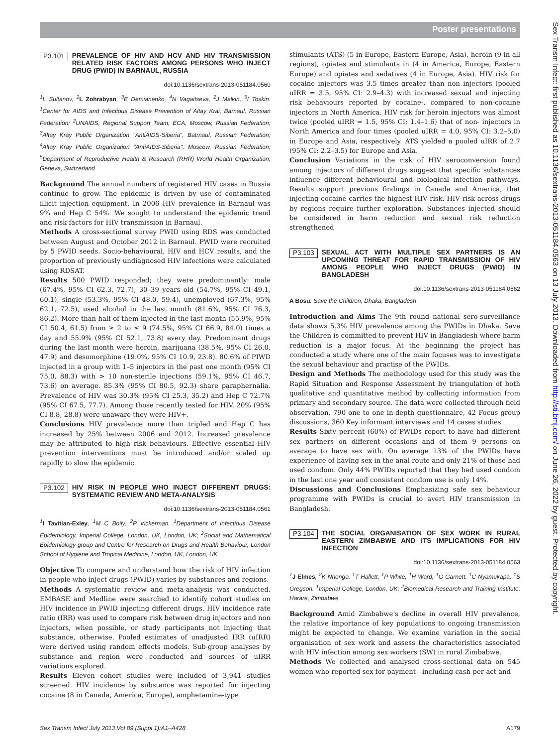Poster presentations
P3.101 PREVALENCE OF HIV AND HCV AND HIV TRANSMISSION RELATED RISK FACTORS AMONG PERSONS WHO INJECT DRUG (PWID) IN BARNAUL, RUSSIA
doi:10.1136/sextrans-2013-051184.0560
<sup>1</sup> L Sultanov, <sup>2</sup>L Zohrabyan, <sup>3</sup>E Demianenko, <sup>4</sup>N Vagaitseva, <sup>2</sup>J Malkin, <sup>5</sup>I Toskin. <sup>1</sup>Center for AIDS and Infectious Disease Prevention of Altay Krai, Barnaul, Russian Federation; <sup>2</sup>UNAIDS, Regional Support Team, ECA, Moscow, Russian Federation; <sup>3</sup>Altay Kray Public Organization "AntiAIDS-Siberia", Batrnaul, Russian Federation; <sup>4</sup>Altay Kray Public Organization "AntiAIDS-Siberia", Moscow, Russian Federation; <sup>5</sup>Department of Reproductive Health & Research (RHR) World Health Organization, Geneva, Switzerland
Background The annual numbers of registered HIV cases in Russia continue to grow. The epidemic is driven by use of contaminated illicit injection equipment. In 2006 HIV prevalence in Barnaul was 9% and Hep C 54%. We sought to understand the epidemic trend and risk factors for HIV transmission in Barnaul.
Methods A cross-sectional survey PWID using RDS was conducted between August and October 2012 in Barnaul. PWID were recruited by 5 PWID seeds. Socio-behavioural, HIV and HCV results, and the proportion of previously undiagnosed HIV infections were calculated using RDSAT.
Results 500 PWID responded; they were predominantly: male (67.4%, 95% CI 62.3, 72.7), 30–39 years old (54.7%, 95% CI 49.1, 60.1), single (53.3%, 95% CI 48.0, 59.4), unemployed (67.3%, 95% 62.1, 72.5), used alcohol in the last month (81.6%, 95% CI 76.3, 86.2). More than half of them injected in the last month (55.9%, 95% CI 50.4, 61.5) from ≥ 2 to ≤ 9 (74.5%, 95% CI 66.9, 84.0) times a day and 55.9% (95% CI 52.1, 73.8) every day. Predominant drugs during the last month were heroin, marijuana (38.5%, 95% CI 26.0, 47.9) and desomorphine (19.0%, 95% CI 10.9, 23.8). 80.6% of PIWD injected in a group with 1–5 injectors in the past one month (95% CI 75.0, 88.3) with > 10 non-sterile injections (59.1%, 95% CI 46.7, 73.6) on average. 85.3% (95% CI 80.5, 92.3) share paraphernalia. Prevalence of HIV was 30.3% (95% CI 25.3, 35.2) and Hep C 72.7% (95% CI 67.5, 77.7). Among those recently tested for HIV, 20% (95% CI 8.8, 28.8) were unaware they were HIV+.
Conclusions HIV prevalence more than tripled and Hep C has increased by 25% between 2006 and 2012. Increased prevalence may be attributed to high risk behaviours. Effective essential HIV prevention interventions must be introduced and/or scaled up rapidly to slow the epidemic.
P3.102 HIV RISK IN PEOPLE WHO INJECT DIFFERENT DRUGS: SYSTEMATIC REVIEW AND META-ANALYSIS
doi:10.1136/sextrans-2013-051184.0561
<sup>1</sup> I Tavitian-Exley, <sup>1</sup>M C Boily, <sup>2</sup>P Vickerman. <sup>1</sup>Department of Infectious Disease Epidemiology, Imperial College, London, UK, London, UK; <sup>2</sup>Social and Mathematical Epidemiology group and Centre for Research on Drugs and Health Behaviour, London School of Hygiene and Tropical Medicine, London, UK, London, UK
Objective To compare and understand how the risk of HIV infection in people who inject drugs (PWID) varies by substances and regions.
Methods A systematic review and meta-analysis was conducted. EMBASE and Medline were searched to identify cohort studies on HIV incidence in PWID injecting different drugs. HIV incidence rate ratio (IRR) was used to compare risk between drug injectors and non injectors, when possible, or study participants not injecting that substance, otherwise. Pooled estimates of unadjusted IRR (uIRR) were derived using random effects models. Sub-group analyses by substance and region were conducted and sources of uIRR variations explored.
Results Eleven cohort studies were included of 3,941 studies screened. HIV incidence by substance was reported for injecting cocaine (8 in Canada, America, Europe), amphetamine-type
stimulants (ATS) (5 in Europe, Eastern Europe, Asia), heroin (9 in all regions), opiates and stimulants in (4 in America, Europe, Eastern Europe) and opiates and sedatives (4 in Europe, Asia). HIV risk for cocaine injectors was 3.5 times greater than non injectors (pooled uIRR = 3.5, 95% CI: 2.9–4.3) with increased sexual and injecting risk behaviours reported by cocaine-, compared to non-cocaine injectors in North America. HIV risk for heroin injectors was almost twice (pooled uIRR = 1.5, 95% CI: 1.4–1.6) that of non- injectors in North America and four times (pooled uIRR = 4.0, 95% CI: 3.2–5.0) in Europe and Asia, respectively. ATS yielded a pooled uIRR of 2.7 (95% CI: 2.2–3.5) for Europe and Asia.
Conclusion Variations in the risk of HIV seroconversion found among injectors of different drugs suggest that specific substances influence different behavioural and biological infection pathways. Results support previous findings in Canada and America, that injecting cocaine carries the highest HIV risk. HIV risk across drugs by regions require further exploration. Substances injected should be considered in harm reduction and sexual risk reduction strengthened
P3.103 SEXUAL ACT WITH MULTIPLE SEX PARTNERS IS AN UPCOMING THREAT FOR RAPID TRANSMISSION OF HIV AMONG PEOPLE WHO INJECT DRUGS (PWID) IN BANGLADESH
doi:10.1136/sextrans-2013-051184.0562
A Bosu. Save the Children, Dhaka, Bangladesh
Introduction and Aims The 9th round national sero-surveillance data shows 5.3% HIV prevalence among the PWIDs in Dhaka. Save the Children is committed to prevent HIV in Bangladesh where harm reduction is a major focus. At the beginning the project has conducted a study where one of the main focuses was to investigate the sexual behaviour and practise of the PWIDs.
Design and Methods The methodology used for this study was the Rapid Situation and Response Assessment by triangulation of both qualitative and quantitative method by collecting information from primary and secondary source. The data were collected through field observation, 790 one to one in-depth questionnaire, 42 Focus group discussions, 360 Key informant interviews and 14 cases studies.
Results Sixty percent (60%) of PWIDs report to have had different sex partners on different occasions and of them 9 persons on average to have sex with. On average 13% of the PWIDs have experience of having sex in the anal route and only 21% of those had used condom. Only 44% PWIDs reported that they had used condom in the last one year and consistent condom use is only 14%.
Discussions and Conclusions Emphasizing safe sex behaviour programme with PWIDs is crucial to avert HIV transmission in Bangladesh.
P3.104 THE SOCIAL ORGANISATION OF SEX WORK IN RURAL EASTERN ZIMBABWE AND ITS IMPLICATIONS FOR HIV INFECTION
doi:10.1136/sextrans-2013-051184.0563
<sup>1</sup> J Elmes, <sup>2</sup>K Nhongo, <sup>1</sup>T Hallett, <sup>1</sup>P White, <sup>1</sup>H Ward, <sup>1</sup>G Garnett, <sup>1</sup>C Nyamukapa, <sup>1</sup>S Gregson. <sup>1</sup>Imperial College, London, UK; <sup>2</sup>Biomedical Research and Training Institute, Harare, Zimbabwe
Background Amid Zimbabwe's decline in overall HIV prevalence, the relative importance of key populations to ongoing transmission might be expected to change. We examine variation in the social organisation of sex work and assess the characteristics associated with HIV infection among sex workers (SW) in rural Zimbabwe.
Methods We collected and analysed cross-sectional data on 545 women who reported sex for payment - including cash-per-act and
Sex Transm Infect July 2013 Vol 89 (Suppl 1):A1–A428 A179
Sex Transm Infect: first published as 10.1136/sextrans-2013-051184.0563 on 13 July 2013. Downloaded from http://sti.bmj.com/ on June 26, 2022 by guest. Protected by copyright.